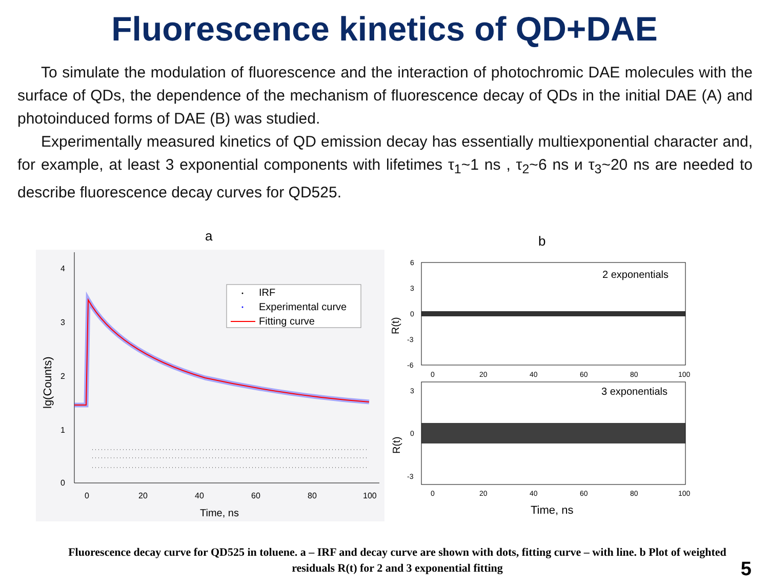Fluorescence kinetics of QD+DAE
To simulate the modulation of fluorescence and the interaction of photochromic DAE molecules with the surface of QDs, the dependence of the mechanism of fluorescence decay of QDs in the initial DAE (A) and photoinduced forms of DAE (B) was studied.
Experimentally measured kinetics of QD emission decay has essentially multiexponential character and, for example, at least 3 exponential components with lifetimes τ<sub>1</sub>~1 ns , τ<sub>2</sub>~6 ns и τ<sub>3</sub>~20 ns are needed to describe fluorescence decay curves for QD525.
a
4
3
2
1
0
0
20
40
60
80
100
Time, ns
lg(Counts)
IRF
Experimental curve
Fitting curve
b
2 exponentials
3 exponentials
6
3
0
-3
-6
3
0
-3
0
20
40
60
80
100
0
20
40
60
80
100
Time, ns
R(t)
R(t)
Fluorescence decay curve for QD525 in toluene. a – IRF and decay curve are shown with dots, fitting curve – with line. b Plot of weighted residuals R(t) for 2 and 3 exponential fitting
5